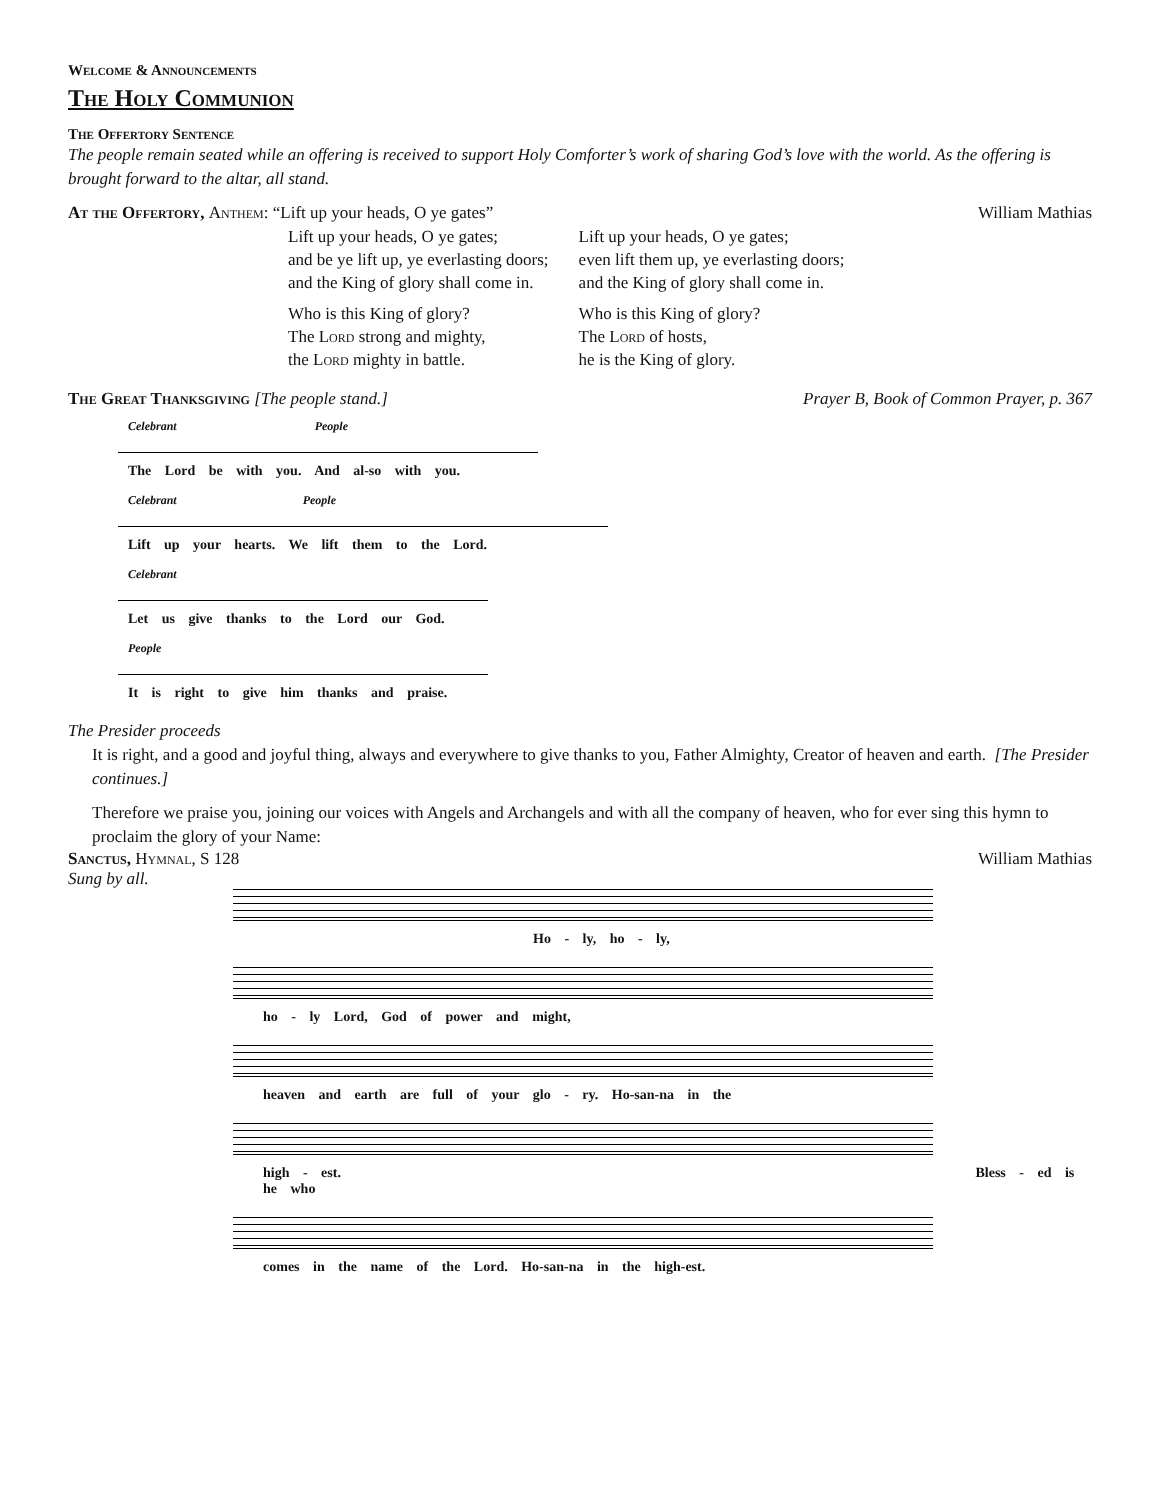Welcome & Announcements
The Holy Communion
The Offertory Sentence
The people remain seated while an offering is received to support Holy Comforter’s work of sharing God’s love with the world. As the offering is brought forward to the altar, all stand.
At the Offertory, Anthem: “Lift up your heads, O ye gates” William Mathias
Lift up your heads, O ye gates;
and be ye lift up, ye everlasting doors;
and the King of glory shall come in.
Who is this King of glory?
The Lord strong and mighty,
the Lord mighty in battle.
Lift up your heads, O ye gates;
even lift them up, ye everlasting doors;
and the King of glory shall come in.
Who is this King of glory?
The Lord of hosts,
he is the King of glory.
The Great Thanksgiving [The people stand.] Prayer B, Book of Common Prayer, p. 367
Celebrant People
The Lord be with you. And al-so with you.
Celebrant People
Lift up your hearts. We lift them to the Lord.
Celebrant
Let us give thanks to the Lord our God.
People
It is right to give him thanks and praise.
The Presider proceeds
It is right, and a good and joyful thing, always and everywhere to give thanks to you, Father Almighty, Creator of heaven and earth. [The Presider continues.]
Therefore we praise you, joining our voices with Angels and Archangels and with all the company of heaven, who for ever sing this hymn to proclaim the glory of your Name:
Sanctus, Hymnal, S 128 William Mathias
Sung by all.
Ho - ly, ho - ly,
ho - ly Lord, God of power and might,
heaven and earth are full of your glo - ry. Ho-san-na in the
high - est. Bless - ed is he who
comes in the name of the Lord. Ho-san-na in the high-est.